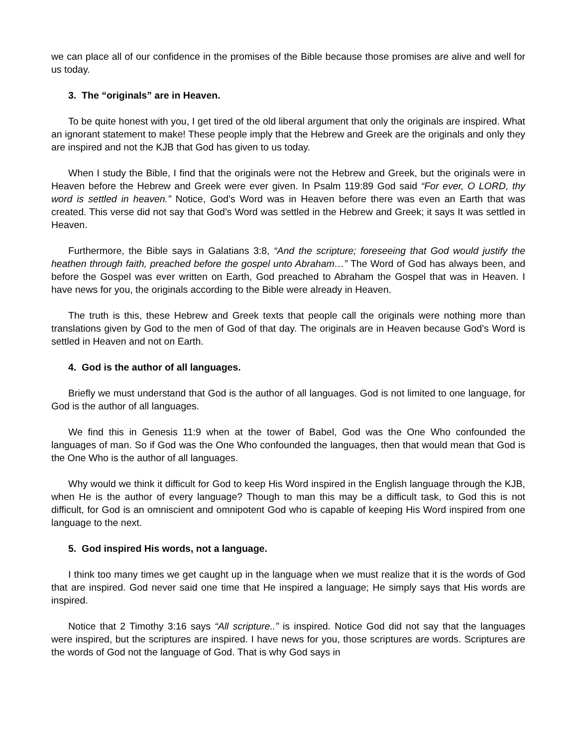we can place all of our confidence in the promises of the Bible because those promises are alive and well for us today.
3. The “originals” are in Heaven.
To be quite honest with you, I get tired of the old liberal argument that only the originals are inspired. What an ignorant statement to make! These people imply that the Hebrew and Greek are the originals and only they are inspired and not the KJB that God has given to us today.
When I study the Bible, I find that the originals were not the Hebrew and Greek, but the originals were in Heaven before the Hebrew and Greek were ever given. In Psalm 119:89 God said “For ever, O LORD, thy word is settled in heaven.” Notice, God’s Word was in Heaven before there was even an Earth that was created. This verse did not say that God’s Word was settled in the Hebrew and Greek; it says It was settled in Heaven.
Furthermore, the Bible says in Galatians 3:8, “And the scripture; foreseeing that God would justify the heathen through faith, preached before the gospel unto Abraham…” The Word of God has always been, and before the Gospel was ever written on Earth, God preached to Abraham the Gospel that was in Heaven. I have news for you, the originals according to the Bible were already in Heaven.
The truth is this, these Hebrew and Greek texts that people call the originals were nothing more than translations given by God to the men of God of that day. The originals are in Heaven because God’s Word is settled in Heaven and not on Earth.
4. God is the author of all languages.
Briefly we must understand that God is the author of all languages. God is not limited to one language, for God is the author of all languages.
We find this in Genesis 11:9 when at the tower of Babel, God was the One Who confounded the languages of man. So if God was the One Who confounded the languages, then that would mean that God is the One Who is the author of all languages.
Why would we think it difficult for God to keep His Word inspired in the English language through the KJB, when He is the author of every language? Though to man this may be a difficult task, to God this is not difficult, for God is an omniscient and omnipotent God who is capable of keeping His Word inspired from one language to the next.
5. God inspired His words, not a language.
I think too many times we get caught up in the language when we must realize that it is the words of God that are inspired. God never said one time that He inspired a language; He simply says that His words are inspired.
Notice that 2 Timothy 3:16 says “All scripture..” is inspired. Notice God did not say that the languages were inspired, but the scriptures are inspired. I have news for you, those scriptures are words. Scriptures are the words of God not the language of God. That is why God says in